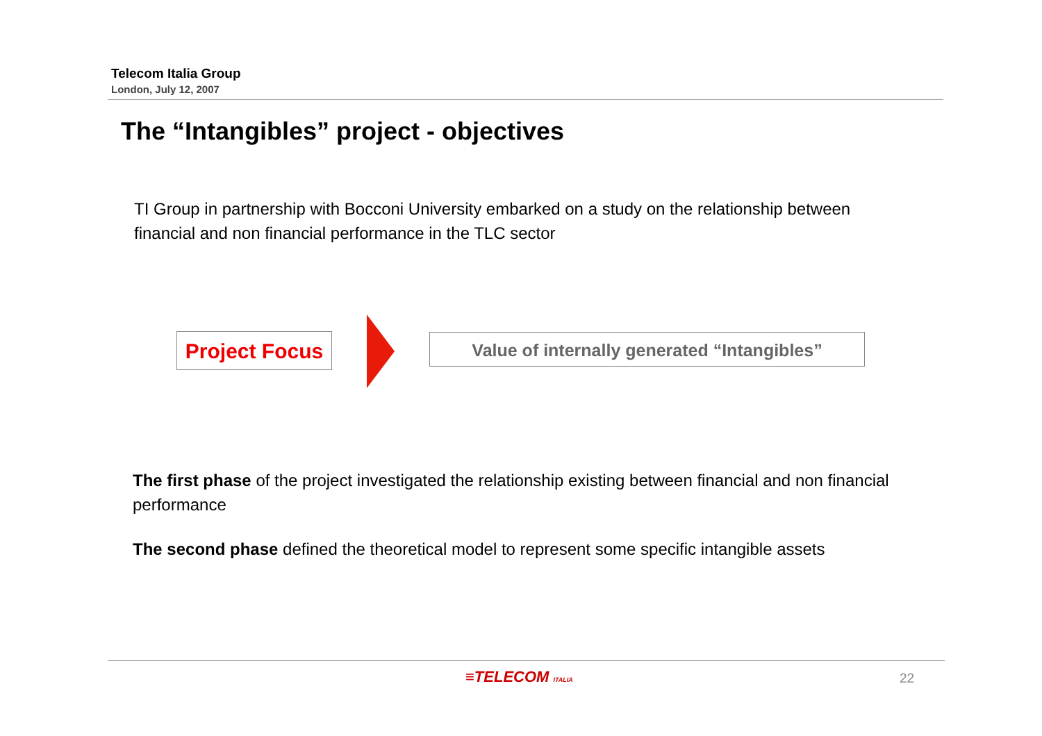Telecom Italia Group
London, July 12, 2007
The “Intangibles” project - objectives
TI Group in partnership with Bocconi University embarked on a study on the relationship between financial and non financial performance in the TLC sector
Project Focus
Value of internally generated “Intangibles”
The first phase of the project investigated the relationship existing between financial and non financial performance
The second phase defined the theoretical model to represent some specific intangible assets
≡TELECOM ITALIA 22